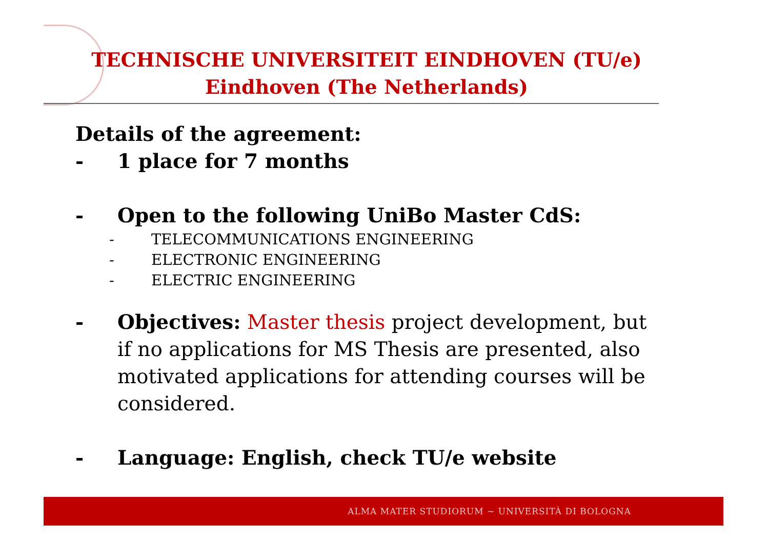TECHNISCHE UNIVERSITEIT EINDHOVEN (TU/e)
Eindhoven (The Netherlands)
Details of the agreement:
- 1 place for 7 months
- Open to the following UniBo Master CdS:
- TELECOMMUNICATIONS ENGINEERING
- ELECTRONIC ENGINEERING
- ELECTRIC ENGINEERING
- Objectives: Master thesis project development, but if no applications for MS Thesis are presented, also motivated applications for attending courses will be considered.
- Language: English, check TU/e website
ALMA MATER STUDIORUM ~ UNIVERSITÀ DI BOLOGNA